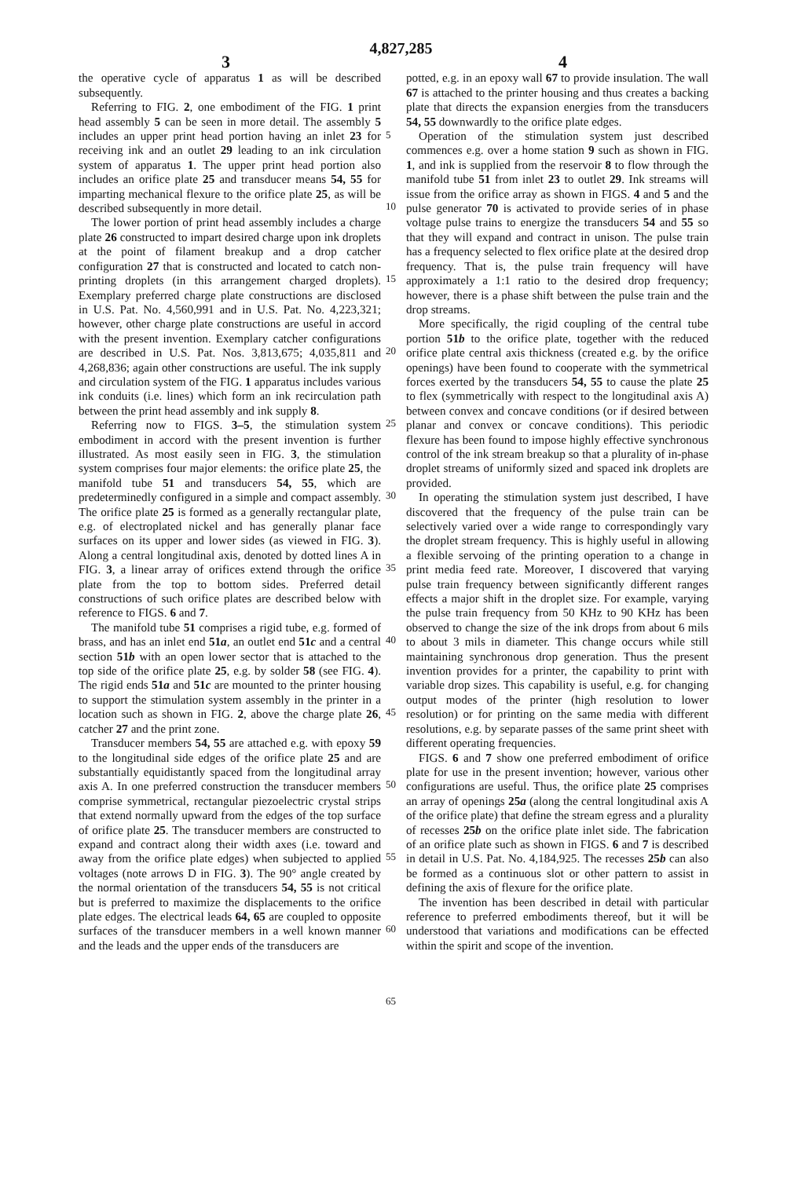4,827,285
3 4
the operative cycle of apparatus 1 as will be described subsequently.
Referring to FIG. 2, one embodiment of the FIG. 1 print head assembly 5 can be seen in more detail. The assembly 5 includes an upper print head portion having an inlet 23 for receiving ink and an outlet 29 leading to an ink circulation system of apparatus 1. The upper print head portion also includes an orifice plate 25 and transducer means 54, 55 for imparting mechanical flexure to the orifice plate 25, as will be described subsequently in more detail.
The lower portion of print head assembly includes a charge plate 26 constructed to impart desired charge upon ink droplets at the point of filament breakup and a drop catcher configuration 27 that is constructed and located to catch non-printing droplets (in this arrangement charged droplets). Exemplary preferred charge plate constructions are disclosed in U.S. Pat. No. 4,560,991 and in U.S. Pat. No. 4,223,321; however, other charge plate constructions are useful in accord with the present invention. Exemplary catcher configurations are described in U.S. Pat. Nos. 3,813,675; 4,035,811 and 4,268,836; again other constructions are useful. The ink supply and circulation system of the FIG. 1 apparatus includes various ink conduits (i.e. lines) which form an ink recirculation path between the print head assembly and ink supply 8.
Referring now to FIGS. 3–5, the stimulation system embodiment in accord with the present invention is further illustrated. As most easily seen in FIG. 3, the stimulation system comprises four major elements: the orifice plate 25, the manifold tube 51 and transducers 54, 55, which are predeterminedly configured in a simple and compact assembly. The orifice plate 25 is formed as a generally rectangular plate, e.g. of electroplated nickel and has generally planar face surfaces on its upper and lower sides (as viewed in FIG. 3). Along a central longitudinal axis, denoted by dotted lines A in FIG. 3, a linear array of orifices extend through the orifice plate from the top to bottom sides. Preferred detail constructions of such orifice plates are described below with reference to FIGS. 6 and 7.
The manifold tube 51 comprises a rigid tube, e.g. formed of brass, and has an inlet end 51a, an outlet end 51c and a central section 51b with an open lower sector that is attached to the top side of the orifice plate 25, e.g. by solder 58 (see FIG. 4). The rigid ends 51a and 51c are mounted to the printer housing to support the stimulation system assembly in the printer in a location such as shown in FIG. 2, above the charge plate 26, catcher 27 and the print zone.
Transducer members 54, 55 are attached e.g. with epoxy 59 to the longitudinal side edges of the orifice plate 25 and are substantially equidistantly spaced from the longitudinal array axis A. In one preferred construction the transducer members comprise symmetrical, rectangular piezoelectric crystal strips that extend normally upward from the edges of the top surface of orifice plate 25. The transducer members are constructed to expand and contract along their width axes (i.e. toward and away from the orifice plate edges) when subjected to applied voltages (note arrows D in FIG. 3). The 90° angle created by the normal orientation of the transducers 54, 55 is not critical but is preferred to maximize the displacements to the orifice plate edges. The electrical leads 64, 65 are coupled to opposite surfaces of the transducer members in a well known manner and the leads and the upper ends of the transducers are
5
10
15
20
25
30
35
40
45
50
55
60
65
potted, e.g. in an epoxy wall 67 to provide insulation. The wall 67 is attached to the printer housing and thus creates a backing plate that directs the expansion energies from the transducers 54, 55 downwardly to the orifice plate edges.
Operation of the stimulation system just described commences e.g. over a home station 9 such as shown in FIG. 1, and ink is supplied from the reservoir 8 to flow through the manifold tube 51 from inlet 23 to outlet 29. Ink streams will issue from the orifice array as shown in FIGS. 4 and 5 and the pulse generator 70 is activated to provide series of in phase voltage pulse trains to energize the transducers 54 and 55 so that they will expand and contract in unison. The pulse train has a frequency selected to flex orifice plate at the desired drop frequency. That is, the pulse train frequency will have approximately a 1:1 ratio to the desired drop frequency; however, there is a phase shift between the pulse train and the drop streams.
More specifically, the rigid coupling of the central tube portion 51b to the orifice plate, together with the reduced orifice plate central axis thickness (created e.g. by the orifice openings) have been found to cooperate with the symmetrical forces exerted by the transducers 54, 55 to cause the plate 25 to flex (symmetrically with respect to the longitudinal axis A) between convex and concave conditions (or if desired between planar and convex or concave conditions). This periodic flexure has been found to impose highly effective synchronous control of the ink stream breakup so that a plurality of in-phase droplet streams of uniformly sized and spaced ink droplets are provided.
In operating the stimulation system just described, I have discovered that the frequency of the pulse train can be selectively varied over a wide range to correspondingly vary the droplet stream frequency. This is highly useful in allowing a flexible servoing of the printing operation to a change in print media feed rate. Moreover, I discovered that varying pulse train frequency between significantly different ranges effects a major shift in the droplet size. For example, varying the pulse train frequency from 50 KHz to 90 KHz has been observed to change the size of the ink drops from about 6 mils to about 3 mils in diameter. This change occurs while still maintaining synchronous drop generation. Thus the present invention provides for a printer, the capability to print with variable drop sizes. This capability is useful, e.g. for changing output modes of the printer (high resolution to lower resolution) or for printing on the same media with different resolutions, e.g. by separate passes of the same print sheet with different operating frequencies.
FIGS. 6 and 7 show one preferred embodiment of orifice plate for use in the present invention; however, various other configurations are useful. Thus, the orifice plate 25 comprises an array of openings 25a (along the central longitudinal axis A of the orifice plate) that define the stream egress and a plurality of recesses 25b on the orifice plate inlet side. The fabrication of an orifice plate such as shown in FIGS. 6 and 7 is described in detail in U.S. Pat. No. 4,184,925. The recesses 25b can also be formed as a continuous slot or other pattern to assist in defining the axis of flexure for the orifice plate.
The invention has been described in detail with particular reference to preferred embodiments thereof, but it will be understood that variations and modifications can be effected within the spirit and scope of the invention.